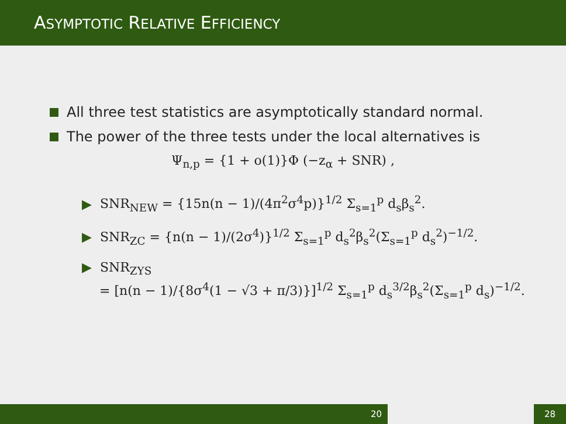ASYMPTOTIC RELATIVE EFFICIENCY
All three test statistics are asymptotically standard normal.
The power of the three tests under the local alternatives is
Ψ<sub>n,p</sub> = {1 + o(1)}Φ (−z<sub>α</sub> + SNR) ,
▶ SNR<sub>NEW</sub> = {15n(n − 1)/(4π<sup>2</sup>σ<sup>4</sup>p)}<sup>1/2</sup> Σ<sub>s=1</sub><sup>p</sup> d<sub>s</sub>β<sub>s</sub><sup>2</sup>.
▶ SNR<sub>ZC</sub> = {n(n − 1)/(2σ<sup>4</sup>)}<sup>1/2</sup> Σ<sub>s=1</sub><sup>p</sup> d<sub>s</sub><sup>2</sup>β<sub>s</sub><sup>2</sup>(Σ<sub>s=1</sub><sup>p</sup> d<sub>s</sub><sup>2</sup>)<sup>−1/2</sup>.
▶ SNR<sub>ZYS</sub>
= [n(n − 1)/{8σ<sup>4</sup>(1 − √3 + π/3)}]<sup>1/2</sup> Σ<sub>s=1</sub><sup>p</sup> d<sub>s</sub><sup>3/2</sup>β<sub>s</sub><sup>2</sup>(Σ<sub>s=1</sub><sup>p</sup> d<sub>s</sub>)<sup>−1/2</sup>.
20 28